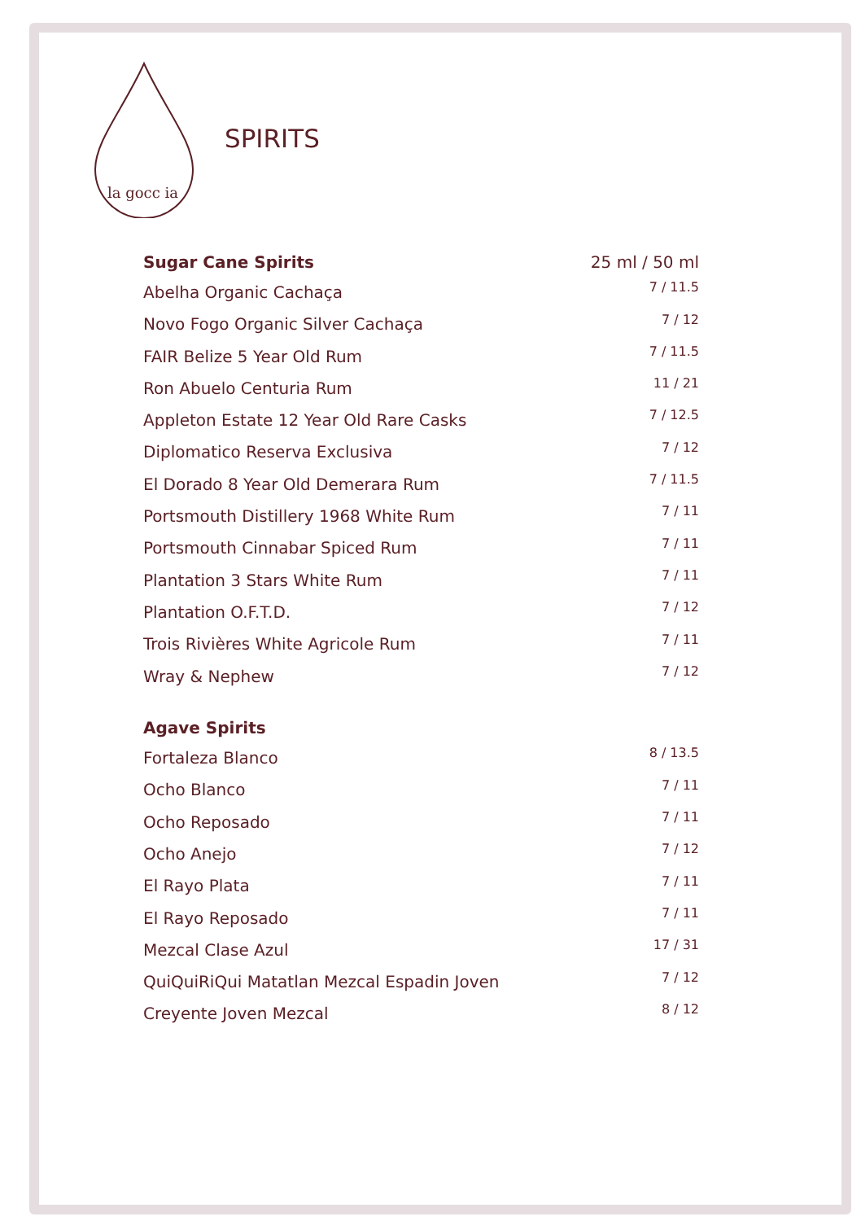la gocc ia
SPIRITS
| Sugar Cane Spirits | 25 ml / 50 ml |
| --- | --- |
| Abelha Organic Cachaça | 7 / 11.5 |
| Novo Fogo Organic Silver Cachaça | 7 / 12 |
| FAIR Belize 5 Year Old Rum | 7 / 11.5 |
| Ron Abuelo Centuria Rum | 11 / 21 |
| Appleton Estate 12 Year Old Rare Casks | 7 / 12.5 |
| Diplomatico Reserva Exclusiva | 7 / 12 |
| El Dorado 8 Year Old Demerara Rum | 7 / 11.5 |
| Portsmouth Distillery 1968 White Rum | 7 / 11 |
| Portsmouth Cinnabar Spiced Rum | 7 / 11 |
| Plantation 3 Stars White Rum | 7 / 11 |
| Plantation O.F.T.D. | 7 / 12 |
| Trois Rivières White Agricole Rum | 7 / 11 |
| Wray & Nephew | 7 / 12 |
| Agave Spirits | |
| Fortaleza Blanco | 8 / 13.5 |
| Ocho Blanco | 7 / 11 |
| Ocho Reposado | 7 / 11 |
| Ocho Anejo | 7 / 12 |
| El Rayo Plata | 7 / 11 |
| El Rayo Reposado | 7 / 11 |
| Mezcal Clase Azul | 17 / 31 |
| QuiQuiRiQui Matatlan Mezcal Espadin Joven | 7 / 12 |
| Creyente Joven Mezcal | 8 / 12 |